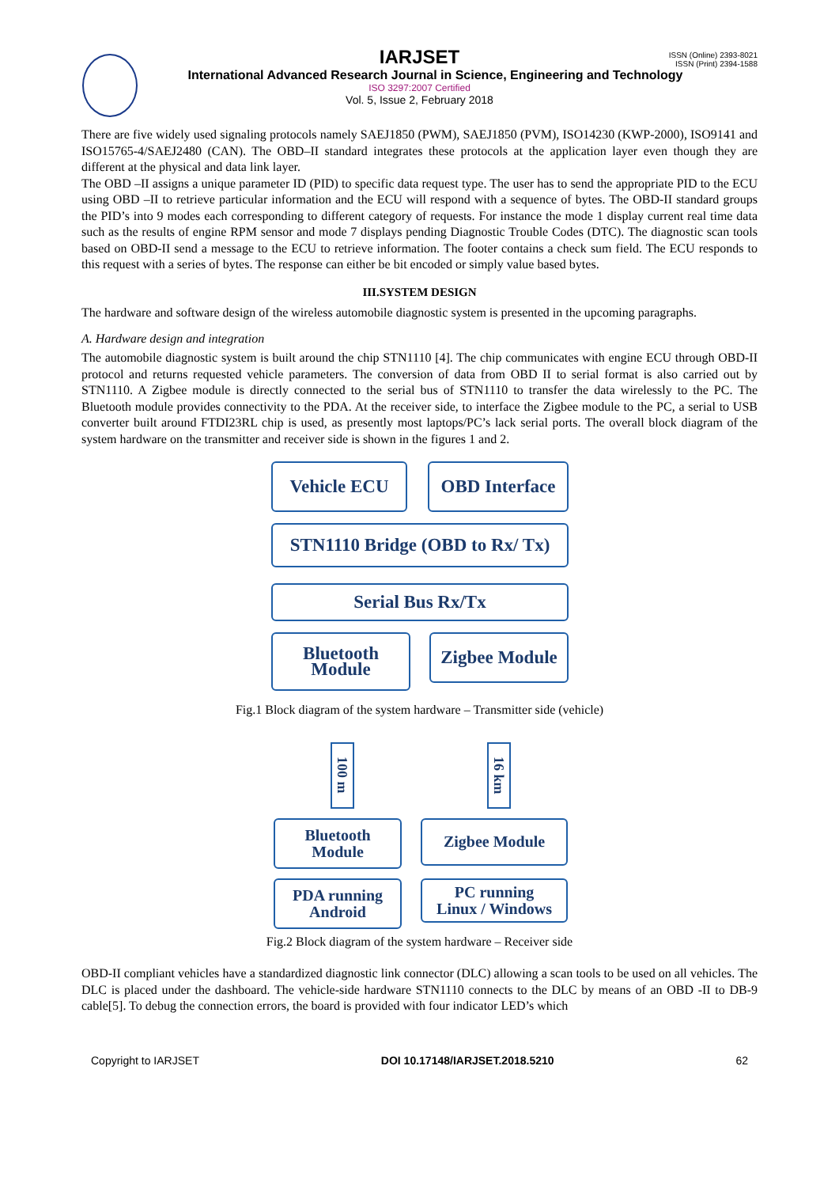ISSN (Online) 2393-8021
ISSN (Print) 2394-1588
IARJSET
International Advanced Research Journal in Science, Engineering and Technology
ISO 3297:2007 Certified
Vol. 5, Issue 2, February 2018
There are five widely used signaling protocols namely SAEJ1850 (PWM), SAEJ1850 (PVM), ISO14230 (KWP-2000), ISO9141 and ISO15765-4/SAEJ2480 (CAN). The OBD–II standard integrates these protocols at the application layer even though they are different at the physical and data link layer.
The OBD –II assigns a unique parameter ID (PID) to specific data request type. The user has to send the appropriate PID to the ECU using OBD –II to retrieve particular information and the ECU will respond with a sequence of bytes. The OBD-II standard groups the PID’s into 9 modes each corresponding to different category of requests. For instance the mode 1 display current real time data such as the results of engine RPM sensor and mode 7 displays pending Diagnostic Trouble Codes (DTC). The diagnostic scan tools based on OBD-II send a message to the ECU to retrieve information. The footer contains a check sum field. The ECU responds to this request with a series of bytes. The response can either be bit encoded or simply value based bytes.
III.SYSTEM DESIGN
The hardware and software design of the wireless automobile diagnostic system is presented in the upcoming paragraphs.
A. Hardware design and integration
The automobile diagnostic system is built around the chip STN1110 [4]. The chip communicates with engine ECU through OBD-II protocol and returns requested vehicle parameters. The conversion of data from OBD II to serial format is also carried out by STN1110. A Zigbee module is directly connected to the serial bus of STN1110 to transfer the data wirelessly to the PC. The Bluetooth module provides connectivity to the PDA. At the receiver side, to interface the Zigbee module to the PC, a serial to USB converter built around FTDI23RL chip is used, as presently most laptops/PC’s lack serial ports. The overall block diagram of the system hardware on the transmitter and receiver side is shown in the figures 1 and 2.
Vehicle ECU OBD Interface
STN1110 Bridge (OBD to Rx/ Tx)
Serial Bus Rx/Tx
Bluetooth
Module
Zigbee Module
Fig.1 Block diagram of the system hardware – Transmitter side (vehicle)
100 m
16 km
Bluetooth
Module
Zigbee Module
PDA running
Android
PC running
Linux / Windows
Fig.2 Block diagram of the system hardware – Receiver side
OBD-II compliant vehicles have a standardized diagnostic link connector (DLC) allowing a scan tools to be used on all vehicles. The DLC is placed under the dashboard. The vehicle-side hardware STN1110 connects to the DLC by means of an OBD -II to DB-9 cable[5]. To debug the connection errors, the board is provided with four indicator LED’s which
Copyright to IARJSET DOI 10.17148/IARJSET.2018.5210 62